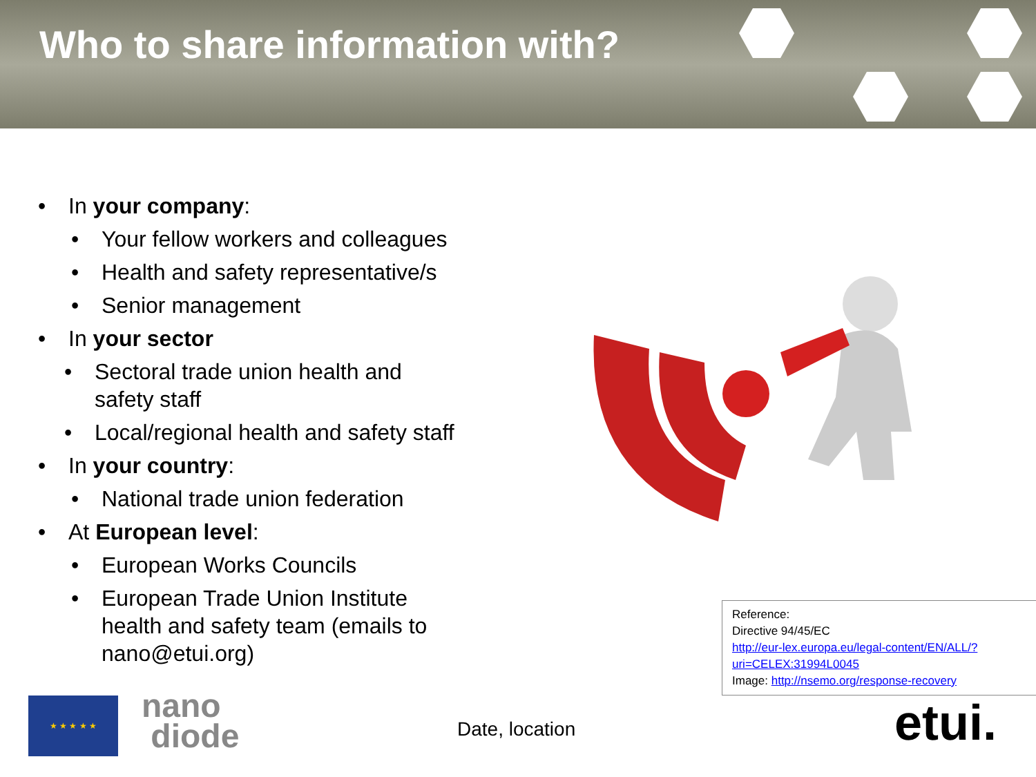Who to share information with?
• In your company:
• Your fellow workers and colleagues
• Health and safety representative/s
• Senior management
• In your sector
• Sectoral trade union health and
safety staff
• Local/regional health and safety staff
• In your country:
• National trade union federation
• At European level:
• European Works Councils
• European Trade Union Institute
health and safety team (emails to
nano@etui.org)
Reference:
Directive 94/45/EC
http://eur-lex.europa.eu/legal-content/EN/ALL/?uri=CELEX:31994L0045
Image: http://nsemo.org/response-recovery
★ ★ ★ ★ ★
nano
diode
Date, location etui.